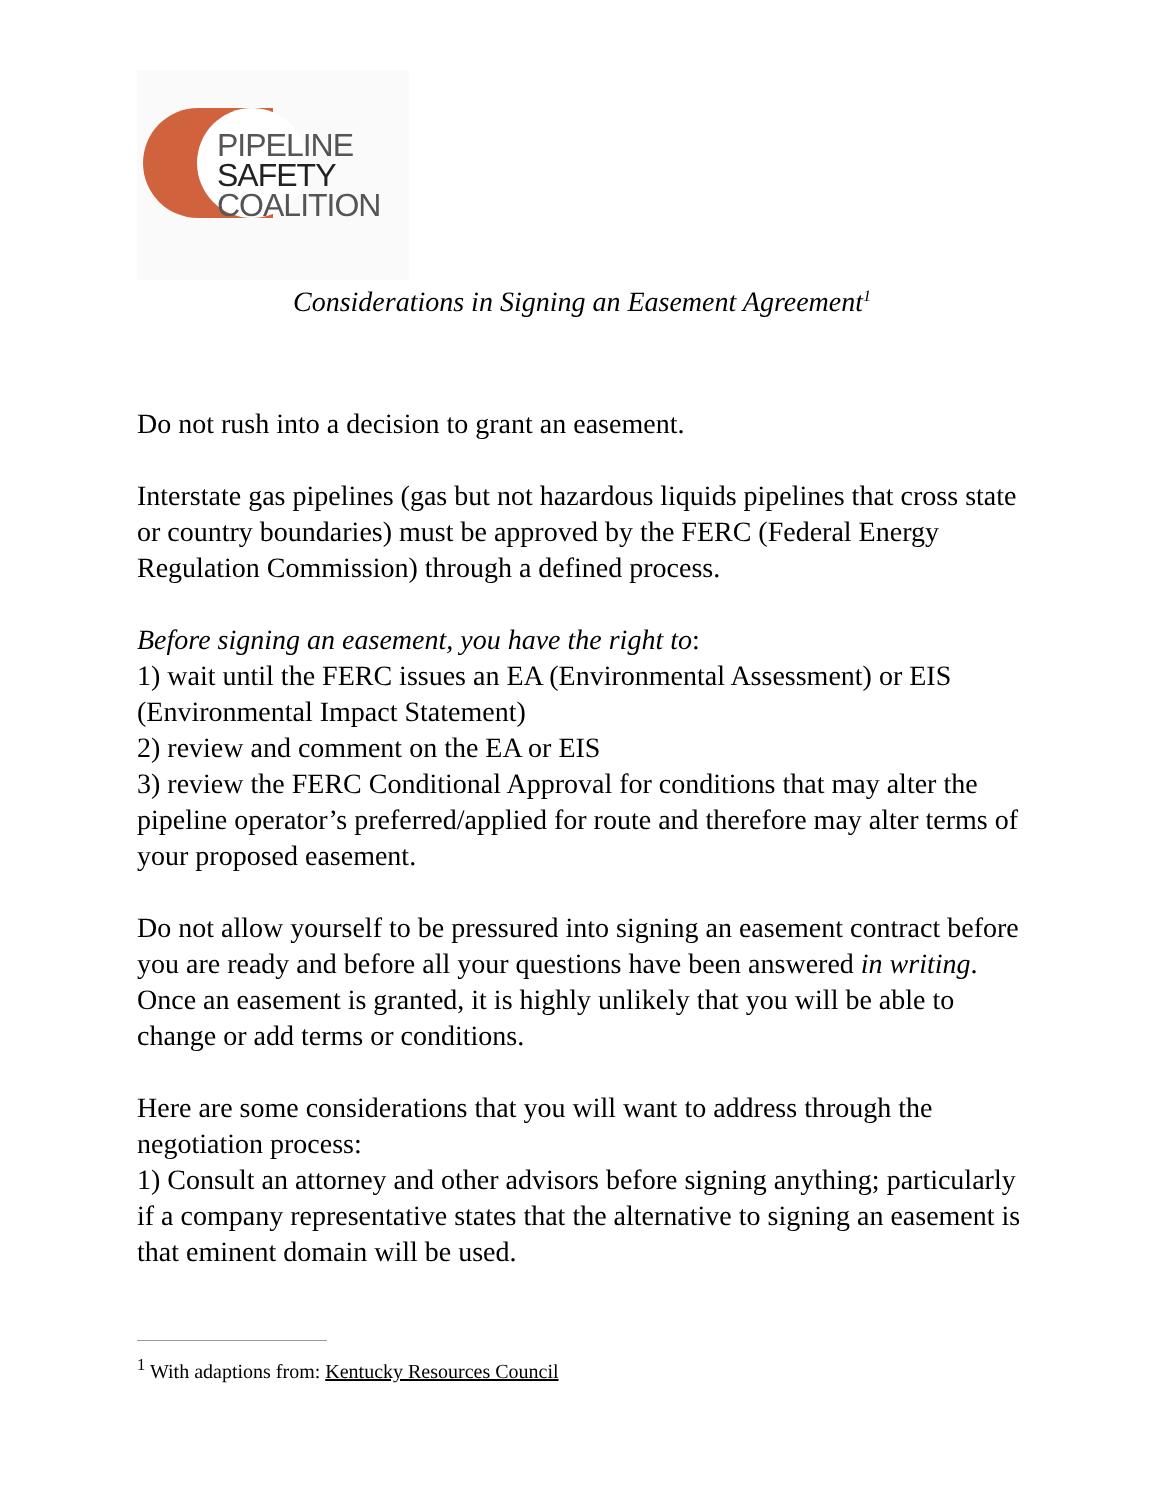PIPELINE
SAFETY
COALITION
Considerations in Signing an Easement Agreement<sup>1</sup>
Do not rush into a decision to grant an easement.
Interstate gas pipelines (gas but not hazardous liquids pipelines that cross state or country boundaries) must be approved by the FERC (Federal Energy Regulation Commission) through a defined process.
Before signing an easement, you have the right to:
1) wait until the FERC issues an EA (Environmental Assessment) or EIS (Environmental Impact Statement)
2) review and comment on the EA or EIS
3) review the FERC Conditional Approval for conditions that may alter the pipeline operator’s preferred/applied for route and therefore may alter terms of your proposed easement.
Do not allow yourself to be pressured into signing an easement contract before you are ready and before all your questions have been answered in writing. Once an easement is granted, it is highly unlikely that you will be able to change or add terms or conditions.
Here are some considerations that you will want to address through the negotiation process:
1) Consult an attorney and other advisors before signing anything; particularly if a company representative states that the alternative to signing an easement is that eminent domain will be used.
<sup>1</sup> With adaptions from: Kentucky Resources Council